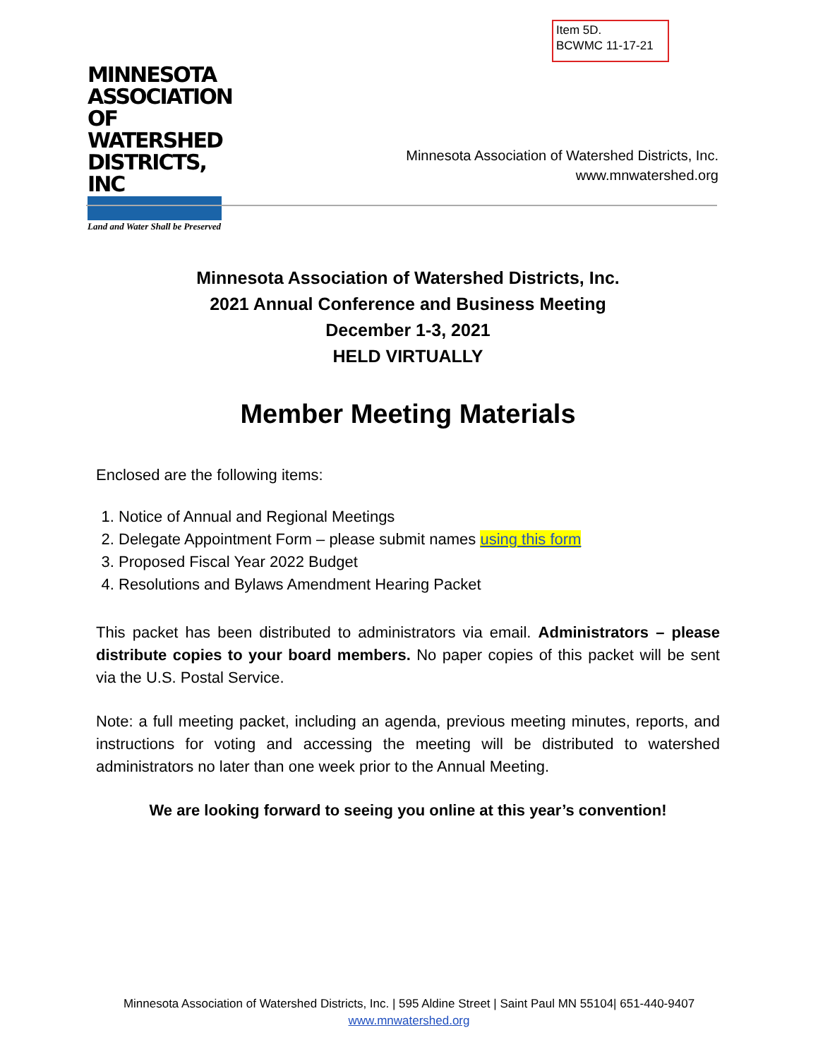Item 5D.
BCWMC 11-17-21
MINNESOTA
ASSOCIATION OF
WATERSHED
DISTRICTS, INC
Land and Water Shall be Preserved
Minnesota Association of Watershed Districts, Inc.
www.mnwatershed.org
Minnesota Association of Watershed Districts, Inc.
2021 Annual Conference and Business Meeting
December 1-3, 2021
HELD VIRTUALLY
Member Meeting Materials
Enclosed are the following items:
1. Notice of Annual and Regional Meetings
2. Delegate Appointment Form – please submit names using this form
3. Proposed Fiscal Year 2022 Budget
4. Resolutions and Bylaws Amendment Hearing Packet
This packet has been distributed to administrators via email. Administrators – please distribute copies to your board members. No paper copies of this packet will be sent via the U.S. Postal Service.
Note: a full meeting packet, including an agenda, previous meeting minutes, reports, and instructions for voting and accessing the meeting will be distributed to watershed administrators no later than one week prior to the Annual Meeting.
We are looking forward to seeing you online at this year’s convention!
Minnesota Association of Watershed Districts, Inc. | 595 Aldine Street | Saint Paul MN 55104| 651-440-9407
www.mnwatershed.org